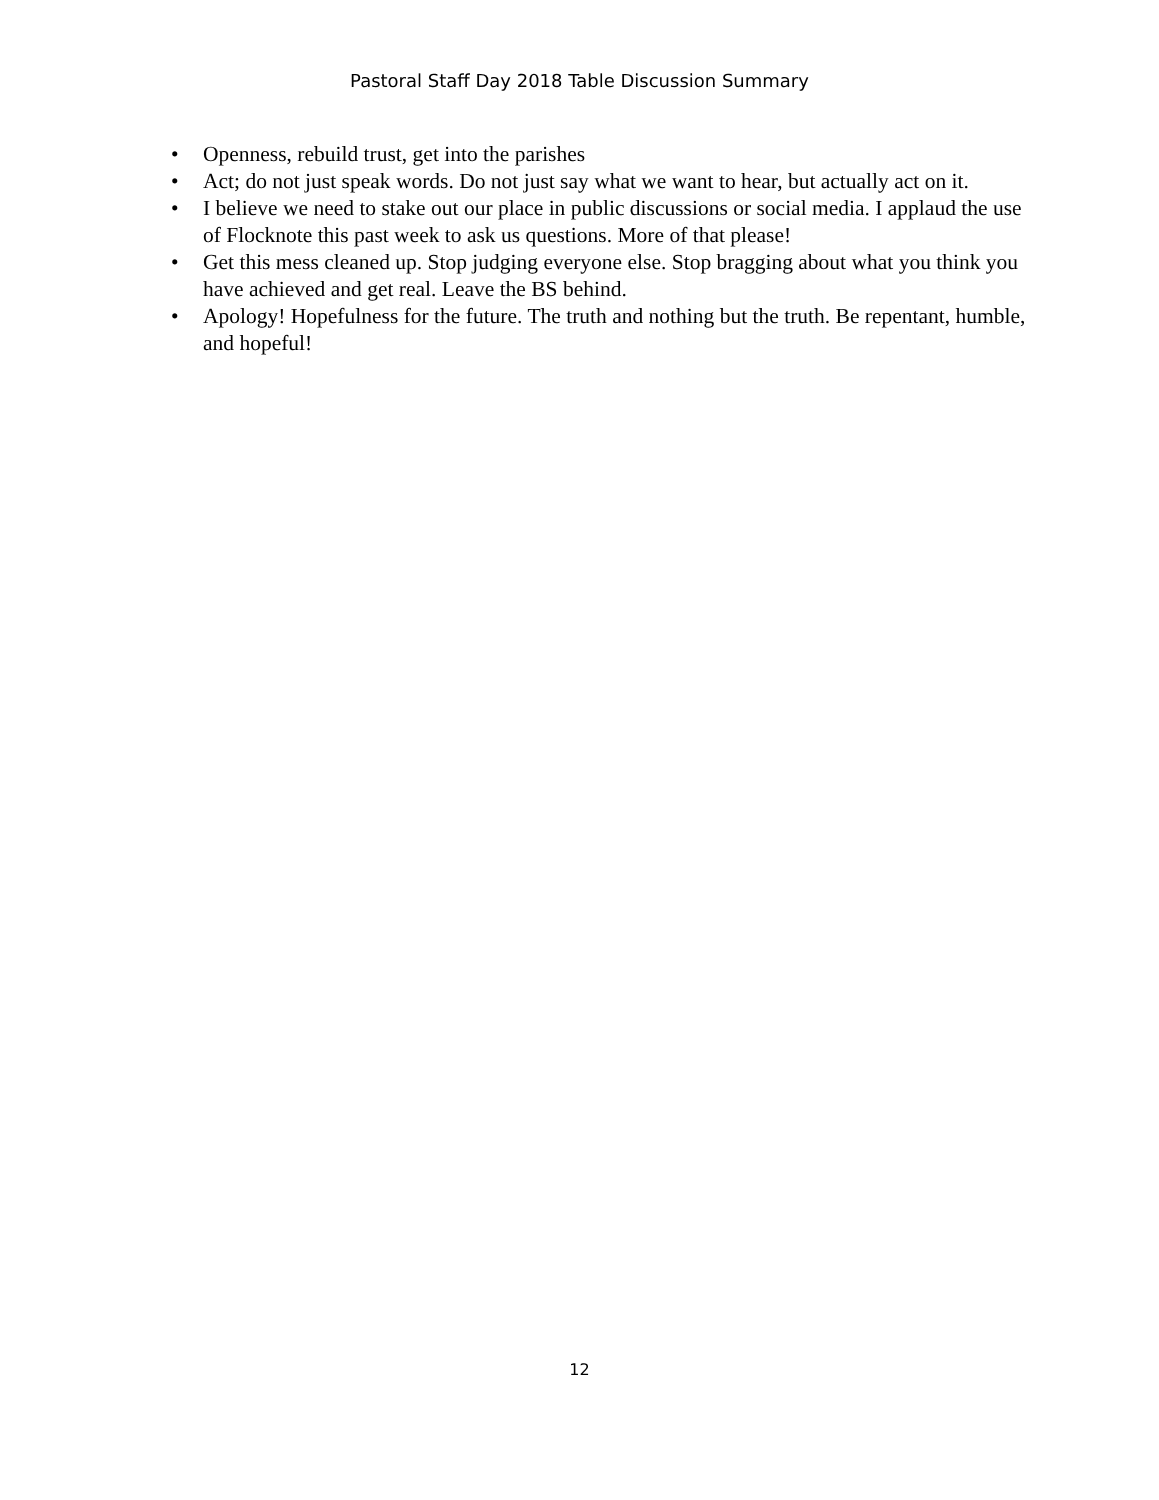Pastoral Staff Day 2018 Table Discussion Summary
• Openness, rebuild trust, get into the parishes
• Act; do not just speak words. Do not just say what we want to hear, but actually act on it.
• I believe we need to stake out our place in public discussions or social media. I applaud the use of Flocknote this past week to ask us questions. More of that please!
• Get this mess cleaned up. Stop judging everyone else. Stop bragging about what you think you have achieved and get real. Leave the BS behind.
• Apology! Hopefulness for the future. The truth and nothing but the truth. Be repentant, humble, and hopeful!
12